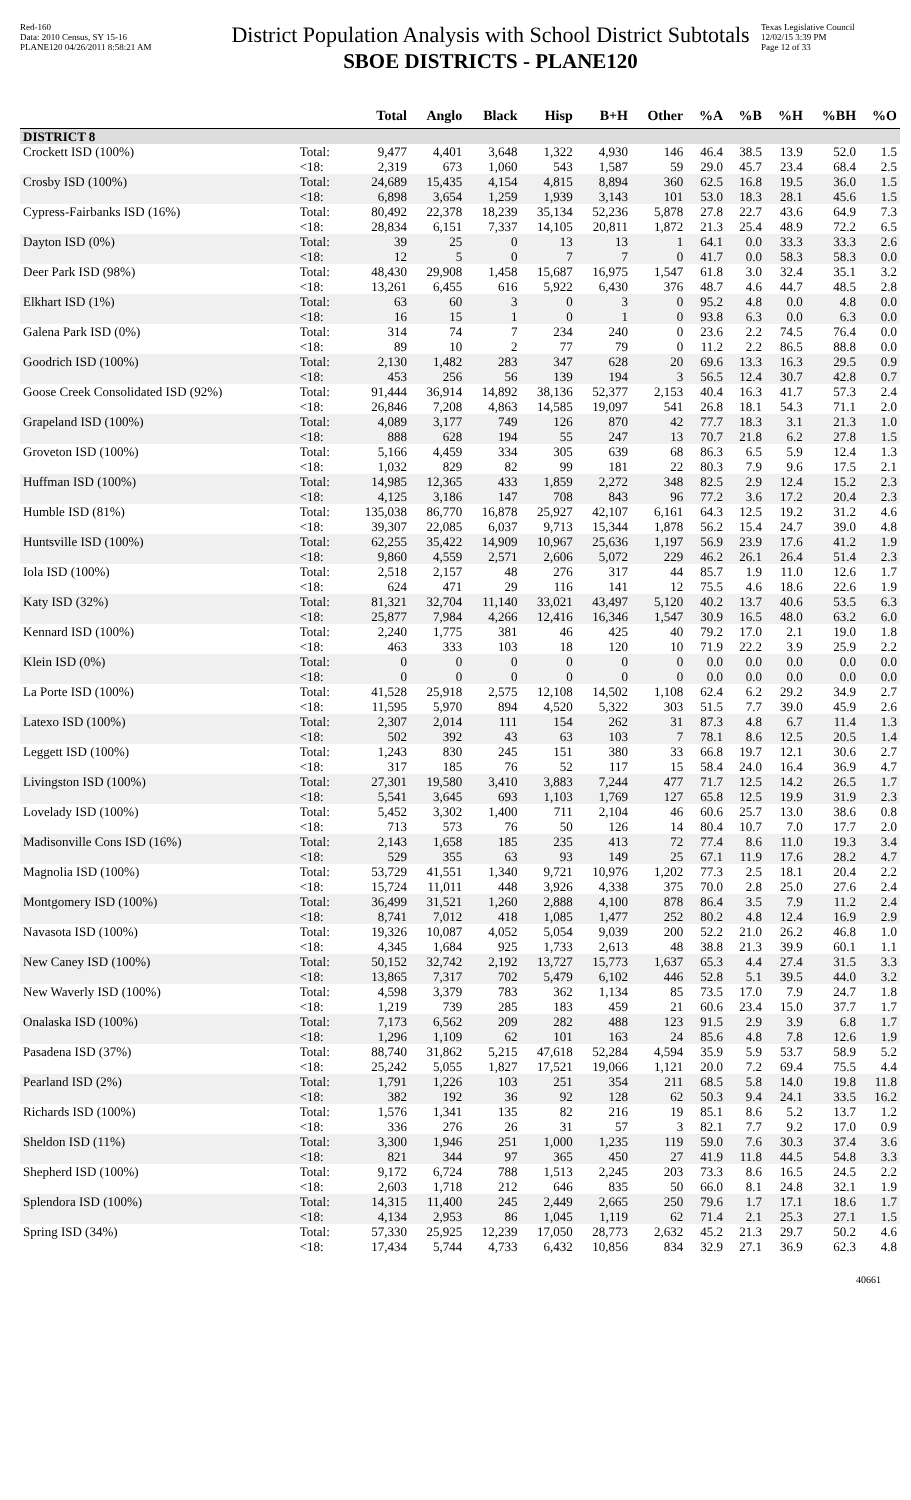Red-160
Data: 2010 Census, SY 15-16
PLANE120 04/26/2011 8:58:21 AM
District Population Analysis with School District Subtotals
SBOE DISTRICTS - PLANE120
Texas Legislative Council
12/02/15 3:39 PM
Page 12 of 33
| | | Total | Anglo | Black | Hisp | B+H | Other | %A | %B | %H | %BH | %O |
| --- | --- | --- | --- | --- | --- | --- | --- | --- | --- | --- | --- | --- |
| DISTRICT 8 | | | | | | | | | | | | |
| Crockett ISD (100%) | Total: | 9,477 | 4,401 | 3,648 | 1,322 | 4,930 | 146 | 46.4 | 38.5 | 13.9 | 52.0 | 1.5 |
| | <18: | 2,319 | 673 | 1,060 | 543 | 1,587 | 59 | 29.0 | 45.7 | 23.4 | 68.4 | 2.5 |
| Crosby ISD (100%) | Total: | 24,689 | 15,435 | 4,154 | 4,815 | 8,894 | 360 | 62.5 | 16.8 | 19.5 | 36.0 | 1.5 |
| | <18: | 6,898 | 3,654 | 1,259 | 1,939 | 3,143 | 101 | 53.0 | 18.3 | 28.1 | 45.6 | 1.5 |
| Cypress-Fairbanks ISD (16%) | Total: | 80,492 | 22,378 | 18,239 | 35,134 | 52,236 | 5,878 | 27.8 | 22.7 | 43.6 | 64.9 | 7.3 |
| | <18: | 28,834 | 6,151 | 7,337 | 14,105 | 20,811 | 1,872 | 21.3 | 25.4 | 48.9 | 72.2 | 6.5 |
| Dayton ISD (0%) | Total: | 39 | 25 | 0 | 13 | 13 | 1 | 64.1 | 0.0 | 33.3 | 33.3 | 2.6 |
| | <18: | 12 | 5 | 0 | 7 | 7 | 0 | 41.7 | 0.0 | 58.3 | 58.3 | 0.0 |
| Deer Park ISD (98%) | Total: | 48,430 | 29,908 | 1,458 | 15,687 | 16,975 | 1,547 | 61.8 | 3.0 | 32.4 | 35.1 | 3.2 |
| | <18: | 13,261 | 6,455 | 616 | 5,922 | 6,430 | 376 | 48.7 | 4.6 | 44.7 | 48.5 | 2.8 |
| Elkhart ISD (1%) | Total: | 63 | 60 | 3 | 0 | 3 | 0 | 95.2 | 4.8 | 0.0 | 4.8 | 0.0 |
| | <18: | 16 | 15 | 1 | 0 | 1 | 0 | 93.8 | 6.3 | 0.0 | 6.3 | 0.0 |
| Galena Park ISD (0%) | Total: | 314 | 74 | 7 | 234 | 240 | 0 | 23.6 | 2.2 | 74.5 | 76.4 | 0.0 |
| | <18: | 89 | 10 | 2 | 77 | 79 | 0 | 11.2 | 2.2 | 86.5 | 88.8 | 0.0 |
| Goodrich ISD (100%) | Total: | 2,130 | 1,482 | 283 | 347 | 628 | 20 | 69.6 | 13.3 | 16.3 | 29.5 | 0.9 |
| | <18: | 453 | 256 | 56 | 139 | 194 | 3 | 56.5 | 12.4 | 30.7 | 42.8 | 0.7 |
| Goose Creek Consolidated ISD (92%) | Total: | 91,444 | 36,914 | 14,892 | 38,136 | 52,377 | 2,153 | 40.4 | 16.3 | 41.7 | 57.3 | 2.4 |
| | <18: | 26,846 | 7,208 | 4,863 | 14,585 | 19,097 | 541 | 26.8 | 18.1 | 54.3 | 71.1 | 2.0 |
| Grapeland ISD (100%) | Total: | 4,089 | 3,177 | 749 | 126 | 870 | 42 | 77.7 | 18.3 | 3.1 | 21.3 | 1.0 |
| | <18: | 888 | 628 | 194 | 55 | 247 | 13 | 70.7 | 21.8 | 6.2 | 27.8 | 1.5 |
| Groveton ISD (100%) | Total: | 5,166 | 4,459 | 334 | 305 | 639 | 68 | 86.3 | 6.5 | 5.9 | 12.4 | 1.3 |
| | <18: | 1,032 | 829 | 82 | 99 | 181 | 22 | 80.3 | 7.9 | 9.6 | 17.5 | 2.1 |
| Huffman ISD (100%) | Total: | 14,985 | 12,365 | 433 | 1,859 | 2,272 | 348 | 82.5 | 2.9 | 12.4 | 15.2 | 2.3 |
| | <18: | 4,125 | 3,186 | 147 | 708 | 843 | 96 | 77.2 | 3.6 | 17.2 | 20.4 | 2.3 |
| Humble ISD (81%) | Total: | 135,038 | 86,770 | 16,878 | 25,927 | 42,107 | 6,161 | 64.3 | 12.5 | 19.2 | 31.2 | 4.6 |
| | <18: | 39,307 | 22,085 | 6,037 | 9,713 | 15,344 | 1,878 | 56.2 | 15.4 | 24.7 | 39.0 | 4.8 |
| Huntsville ISD (100%) | Total: | 62,255 | 35,422 | 14,909 | 10,967 | 25,636 | 1,197 | 56.9 | 23.9 | 17.6 | 41.2 | 1.9 |
| | <18: | 9,860 | 4,559 | 2,571 | 2,606 | 5,072 | 229 | 46.2 | 26.1 | 26.4 | 51.4 | 2.3 |
| Iola ISD (100%) | Total: | 2,518 | 2,157 | 48 | 276 | 317 | 44 | 85.7 | 1.9 | 11.0 | 12.6 | 1.7 |
| | <18: | 624 | 471 | 29 | 116 | 141 | 12 | 75.5 | 4.6 | 18.6 | 22.6 | 1.9 |
| Katy ISD (32%) | Total: | 81,321 | 32,704 | 11,140 | 33,021 | 43,497 | 5,120 | 40.2 | 13.7 | 40.6 | 53.5 | 6.3 |
| | <18: | 25,877 | 7,984 | 4,266 | 12,416 | 16,346 | 1,547 | 30.9 | 16.5 | 48.0 | 63.2 | 6.0 |
| Kennard ISD (100%) | Total: | 2,240 | 1,775 | 381 | 46 | 425 | 40 | 79.2 | 17.0 | 2.1 | 19.0 | 1.8 |
| | <18: | 463 | 333 | 103 | 18 | 120 | 10 | 71.9 | 22.2 | 3.9 | 25.9 | 2.2 |
| Klein ISD (0%) | Total: | 0 | 0 | 0 | 0 | 0 | 0 | 0.0 | 0.0 | 0.0 | 0.0 | 0.0 |
| | <18: | 0 | 0 | 0 | 0 | 0 | 0 | 0.0 | 0.0 | 0.0 | 0.0 | 0.0 |
| La Porte ISD (100%) | Total: | 41,528 | 25,918 | 2,575 | 12,108 | 14,502 | 1,108 | 62.4 | 6.2 | 29.2 | 34.9 | 2.7 |
| | <18: | 11,595 | 5,970 | 894 | 4,520 | 5,322 | 303 | 51.5 | 7.7 | 39.0 | 45.9 | 2.6 |
| Latexo ISD (100%) | Total: | 2,307 | 2,014 | 111 | 154 | 262 | 31 | 87.3 | 4.8 | 6.7 | 11.4 | 1.3 |
| | <18: | 502 | 392 | 43 | 63 | 103 | 7 | 78.1 | 8.6 | 12.5 | 20.5 | 1.4 |
| Leggett ISD (100%) | Total: | 1,243 | 830 | 245 | 151 | 380 | 33 | 66.8 | 19.7 | 12.1 | 30.6 | 2.7 |
| | <18: | 317 | 185 | 76 | 52 | 117 | 15 | 58.4 | 24.0 | 16.4 | 36.9 | 4.7 |
| Livingston ISD (100%) | Total: | 27,301 | 19,580 | 3,410 | 3,883 | 7,244 | 477 | 71.7 | 12.5 | 14.2 | 26.5 | 1.7 |
| | <18: | 5,541 | 3,645 | 693 | 1,103 | 1,769 | 127 | 65.8 | 12.5 | 19.9 | 31.9 | 2.3 |
| Lovelady ISD (100%) | Total: | 5,452 | 3,302 | 1,400 | 711 | 2,104 | 46 | 60.6 | 25.7 | 13.0 | 38.6 | 0.8 |
| | <18: | 713 | 573 | 76 | 50 | 126 | 14 | 80.4 | 10.7 | 7.0 | 17.7 | 2.0 |
| Madisonville Cons ISD (16%) | Total: | 2,143 | 1,658 | 185 | 235 | 413 | 72 | 77.4 | 8.6 | 11.0 | 19.3 | 3.4 |
| | <18: | 529 | 355 | 63 | 93 | 149 | 25 | 67.1 | 11.9 | 17.6 | 28.2 | 4.7 |
| Magnolia ISD (100%) | Total: | 53,729 | 41,551 | 1,340 | 9,721 | 10,976 | 1,202 | 77.3 | 2.5 | 18.1 | 20.4 | 2.2 |
| | <18: | 15,724 | 11,011 | 448 | 3,926 | 4,338 | 375 | 70.0 | 2.8 | 25.0 | 27.6 | 2.4 |
| Montgomery ISD (100%) | Total: | 36,499 | 31,521 | 1,260 | 2,888 | 4,100 | 878 | 86.4 | 3.5 | 7.9 | 11.2 | 2.4 |
| | <18: | 8,741 | 7,012 | 418 | 1,085 | 1,477 | 252 | 80.2 | 4.8 | 12.4 | 16.9 | 2.9 |
| Navasota ISD (100%) | Total: | 19,326 | 10,087 | 4,052 | 5,054 | 9,039 | 200 | 52.2 | 21.0 | 26.2 | 46.8 | 1.0 |
| | <18: | 4,345 | 1,684 | 925 | 1,733 | 2,613 | 48 | 38.8 | 21.3 | 39.9 | 60.1 | 1.1 |
| New Caney ISD (100%) | Total: | 50,152 | 32,742 | 2,192 | 13,727 | 15,773 | 1,637 | 65.3 | 4.4 | 27.4 | 31.5 | 3.3 |
| | <18: | 13,865 | 7,317 | 702 | 5,479 | 6,102 | 446 | 52.8 | 5.1 | 39.5 | 44.0 | 3.2 |
| New Waverly ISD (100%) | Total: | 4,598 | 3,379 | 783 | 362 | 1,134 | 85 | 73.5 | 17.0 | 7.9 | 24.7 | 1.8 |
| | <18: | 1,219 | 739 | 285 | 183 | 459 | 21 | 60.6 | 23.4 | 15.0 | 37.7 | 1.7 |
| Onalaska ISD (100%) | Total: | 7,173 | 6,562 | 209 | 282 | 488 | 123 | 91.5 | 2.9 | 3.9 | 6.8 | 1.7 |
| | <18: | 1,296 | 1,109 | 62 | 101 | 163 | 24 | 85.6 | 4.8 | 7.8 | 12.6 | 1.9 |
| Pasadena ISD (37%) | Total: | 88,740 | 31,862 | 5,215 | 47,618 | 52,284 | 4,594 | 35.9 | 5.9 | 53.7 | 58.9 | 5.2 |
| | <18: | 25,242 | 5,055 | 1,827 | 17,521 | 19,066 | 1,121 | 20.0 | 7.2 | 69.4 | 75.5 | 4.4 |
| Pearland ISD (2%) | Total: | 1,791 | 1,226 | 103 | 251 | 354 | 211 | 68.5 | 5.8 | 14.0 | 19.8 | 11.8 |
| | <18: | 382 | 192 | 36 | 92 | 128 | 62 | 50.3 | 9.4 | 24.1 | 33.5 | 16.2 |
| Richards ISD (100%) | Total: | 1,576 | 1,341 | 135 | 82 | 216 | 19 | 85.1 | 8.6 | 5.2 | 13.7 | 1.2 |
| | <18: | 336 | 276 | 26 | 31 | 57 | 3 | 82.1 | 7.7 | 9.2 | 17.0 | 0.9 |
| Sheldon ISD (11%) | Total: | 3,300 | 1,946 | 251 | 1,000 | 1,235 | 119 | 59.0 | 7.6 | 30.3 | 37.4 | 3.6 |
| | <18: | 821 | 344 | 97 | 365 | 450 | 27 | 41.9 | 11.8 | 44.5 | 54.8 | 3.3 |
| Shepherd ISD (100%) | Total: | 9,172 | 6,724 | 788 | 1,513 | 2,245 | 203 | 73.3 | 8.6 | 16.5 | 24.5 | 2.2 |
| | <18: | 2,603 | 1,718 | 212 | 646 | 835 | 50 | 66.0 | 8.1 | 24.8 | 32.1 | 1.9 |
| Splendora ISD (100%) | Total: | 14,315 | 11,400 | 245 | 2,449 | 2,665 | 250 | 79.6 | 1.7 | 17.1 | 18.6 | 1.7 |
| | <18: | 4,134 | 2,953 | 86 | 1,045 | 1,119 | 62 | 71.4 | 2.1 | 25.3 | 27.1 | 1.5 |
| Spring ISD (34%) | Total: | 57,330 | 25,925 | 12,239 | 17,050 | 28,773 | 2,632 | 45.2 | 21.3 | 29.7 | 50.2 | 4.6 |
| | <18: | 17,434 | 5,744 | 4,733 | 6,432 | 10,856 | 834 | 32.9 | 27.1 | 36.9 | 62.3 | 4.8 |
40661